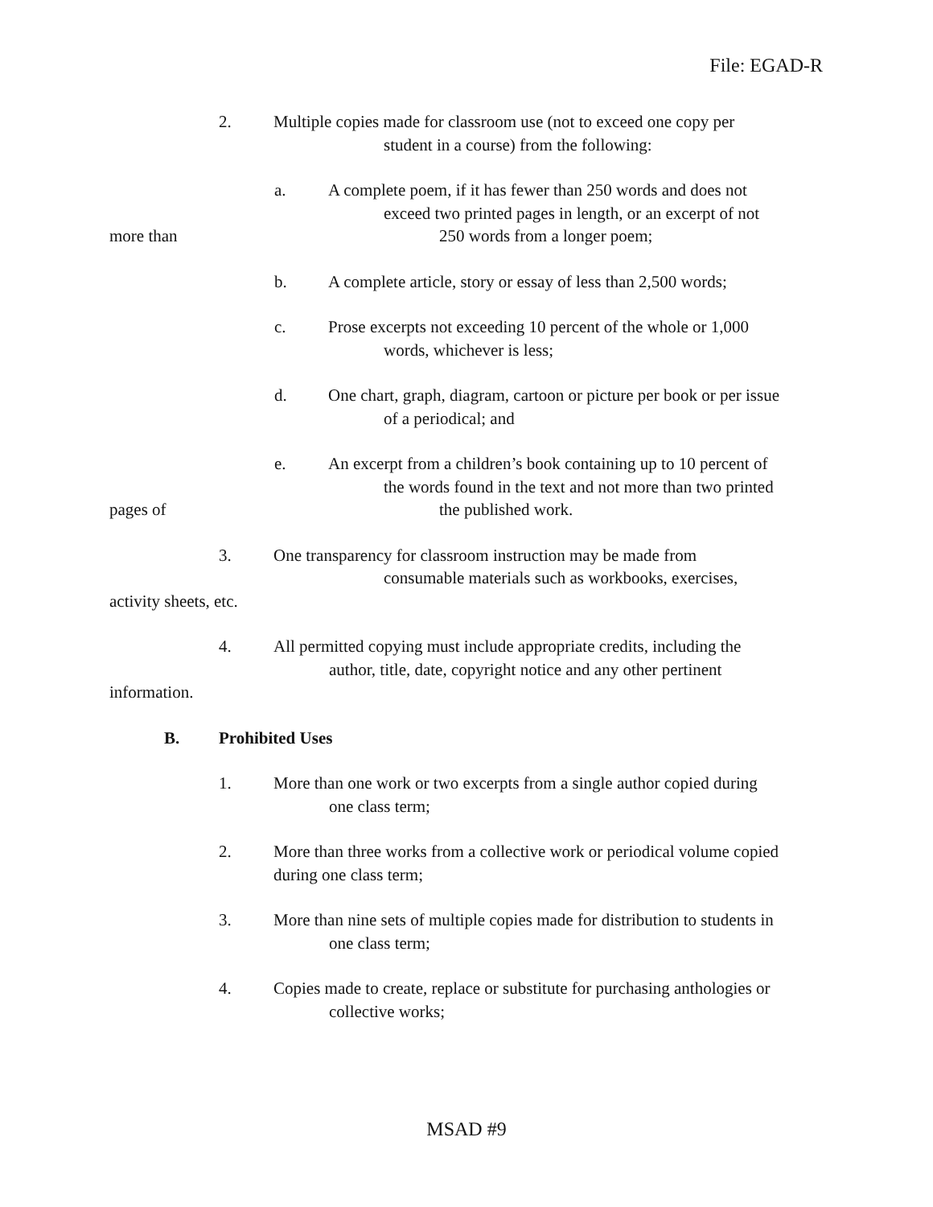File: EGAD-R
2. Multiple copies made for classroom use (not to exceed one copy per
student in a course) from the following:
a. A complete poem, if it has fewer than 250 words and does not
exceed two printed pages in length, or an excerpt of not
more than 250 words from a longer poem;
b. A complete article, story or essay of less than 2,500 words;
c. Prose excerpts not exceeding 10 percent of the whole or 1,000
words, whichever is less;
d. One chart, graph, diagram, cartoon or picture per book or per issue
of a periodical; and
e. An excerpt from a children’s book containing up to 10 percent of
the words found in the text and not more than two printed
pages of the published work.
3. One transparency for classroom instruction may be made from
consumable materials such as workbooks, exercises,
activity sheets, etc.
4. All permitted copying must include appropriate credits, including the
author, title, date, copyright notice and any other pertinent
information.
B. Prohibited Uses
1. More than one work or two excerpts from a single author copied during
one class term;
2. More than three works from a collective work or periodical volume copied
during one class term;
3. More than nine sets of multiple copies made for distribution to students in
one class term;
4. Copies made to create, replace or substitute for purchasing anthologies or
collective works;
MSAD #9